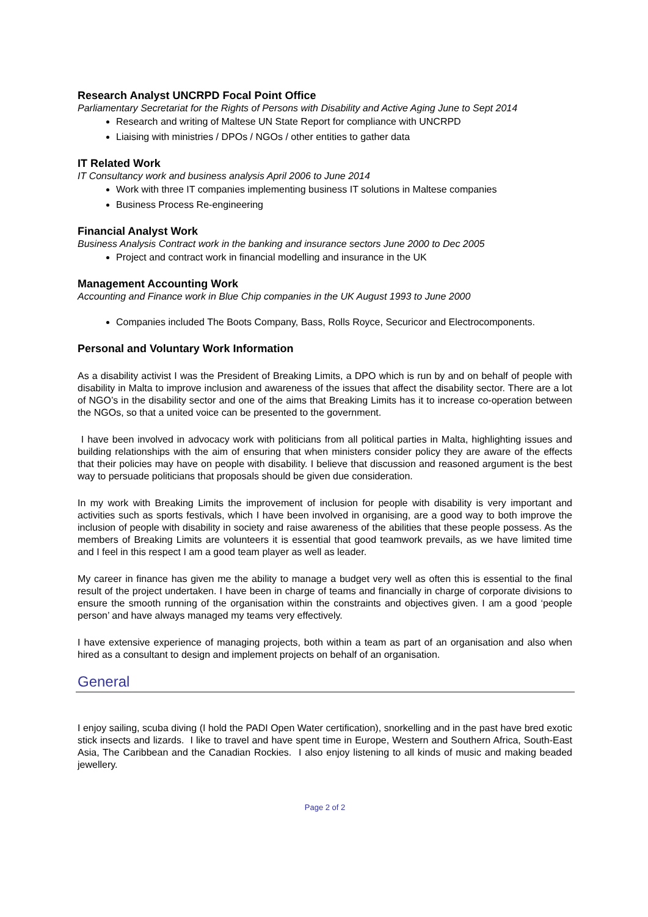Research Analyst UNCRPD Focal Point Office
Parliamentary Secretariat for the Rights of Persons with Disability and Active Aging June to Sept 2014
Research and writing of Maltese UN State Report for compliance with UNCRPD
Liaising with ministries / DPOs / NGOs / other entities to gather data
IT Related Work
IT Consultancy work and business analysis April 2006 to June 2014
Work with three IT companies implementing business IT solutions in Maltese companies
Business Process Re-engineering
Financial Analyst Work
Business Analysis Contract work in the banking and insurance sectors June 2000 to Dec 2005
Project and contract work in financial modelling and insurance in the UK
Management Accounting Work
Accounting and Finance work in Blue Chip companies in the UK August 1993 to June 2000
Companies included The Boots Company, Bass, Rolls Royce, Securicor and Electrocomponents.
Personal and Voluntary Work Information
As a disability activist I was the President of Breaking Limits, a DPO which is run by and on behalf of people with disability in Malta to improve inclusion and awareness of the issues that affect the disability sector. There are a lot of NGO’s in the disability sector and one of the aims that Breaking Limits has it to increase co-operation between the NGOs, so that a united voice can be presented to the government.
I have been involved in advocacy work with politicians from all political parties in Malta, highlighting issues and building relationships with the aim of ensuring that when ministers consider policy they are aware of the effects that their policies may have on people with disability. I believe that discussion and reasoned argument is the best way to persuade politicians that proposals should be given due consideration.
In my work with Breaking Limits the improvement of inclusion for people with disability is very important and activities such as sports festivals, which I have been involved in organising, are a good way to both improve the inclusion of people with disability in society and raise awareness of the abilities that these people possess. As the members of Breaking Limits are volunteers it is essential that good teamwork prevails, as we have limited time and I feel in this respect I am a good team player as well as leader.
My career in finance has given me the ability to manage a budget very well as often this is essential to the final result of the project undertaken. I have been in charge of teams and financially in charge of corporate divisions to ensure the smooth running of the organisation within the constraints and objectives given. I am a good ‘people person’ and have always managed my teams very effectively.
I have extensive experience of managing projects, both within a team as part of an organisation and also when hired as a consultant to design and implement projects on behalf of an organisation.
General
I enjoy sailing, scuba diving (I hold the PADI Open Water certification), snorkelling and in the past have bred exotic stick insects and lizards. I like to travel and have spent time in Europe, Western and Southern Africa, South-East Asia, The Caribbean and the Canadian Rockies. I also enjoy listening to all kinds of music and making beaded jewellery.
Page 2 of 2